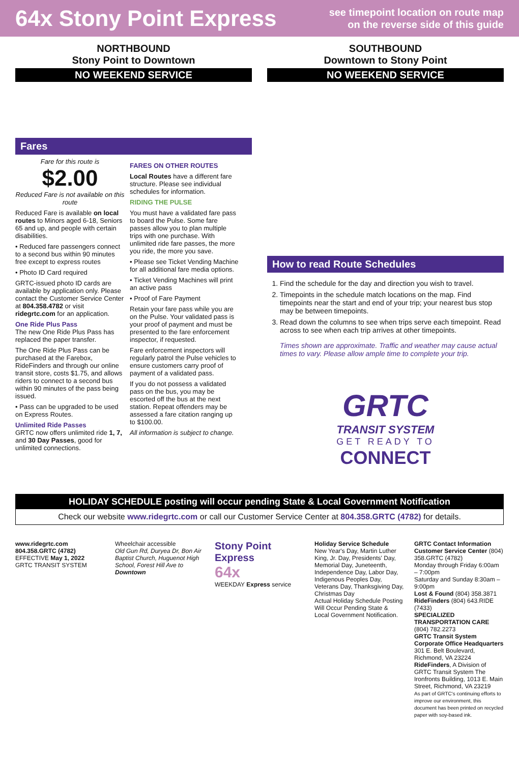64x Stony Point Express
see timepoint location on route map
on the reverse side of this guide
NORTHBOUND
Stony Point to Downtown
NO WEEKEND SERVICE
SOUTHBOUND
Downtown to Stony Point
NO WEEKEND SERVICE
Fares
Fare for this route is
$2.00
Reduced Fare is not available on this route
Reduced Fare is available on local routes to Minors aged 6-18, Seniors 65 and up, and people with certain disabilities.
• Reduced fare passengers connect to a second bus within 90 minutes free except to express routes
• Photo ID Card required
GRTC-issued photo ID cards are available by application only. Please contact the Customer Service Center at 804.358.4782 or visit ridegrtc.com for an application.
One Ride Plus Pass
The new One Ride Plus Pass has replaced the paper transfer.
The One Ride Plus Pass can be purchased at the Farebox, RideFinders and through our online transit store, costs $1.75, and allows riders to connect to a second bus within 90 minutes of the pass being issued.
• Pass can be upgraded to be used on Express Routes.
Unlimited Ride Passes
GRTC now offers unlimited ride 1, 7, and 30 Day Passes, good for unlimited connections.
FARES ON OTHER ROUTES
Local Routes have a different fare structure. Please see individual schedules for information.
RIDING THE PULSE
You must have a validated fare pass to board the Pulse. Some fare passes allow you to plan multiple trips with one purchase. With unlimited ride fare passes, the more you ride, the more you save.
• Please see Ticket Vending Machine for all additional fare media options.
• Ticket Vending Machines will print an active pass
• Proof of Fare Payment
Retain your fare pass while you are on the Pulse. Your validated pass is your proof of payment and must be presented to the fare enforcement inspector, if requested.
Fare enforcement inspectors will regularly patrol the Pulse vehicles to ensure customers carry proof of payment of a validated pass.
If you do not possess a validated pass on the bus, you may be escorted off the bus at the next station. Repeat offenders may be assessed a fare citation ranging up to $100.00.
All information is subject to change.
How to read Route Schedules
1. Find the schedule for the day and direction you wish to travel.
2. Timepoints in the schedule match locations on the map. Find timepoints near the start and end of your trip; your nearest bus stop may be between timepoints.
3. Read down the columns to see when trips serve each timepoint. Read across to see when each trip arrives at other timepoints.
Times shown are approximate. Traffic and weather may cause actual times to vary. Please allow ample time to complete your trip.
GRTC
TRANSIT SYSTEM
GET READY TO
CONNECT
HOLIDAY SCHEDULE posting will occur pending State & Local Government Notification
Check our website www.ridegrtc.com or call our Customer Service Center at 804.358.GRTC (4782) for details.
www.ridegrtc.com
804.358.GRTC (4782)
EFFECTIVE May 1, 2022
GRTC TRANSIT SYSTEM
Wheelchair accessible
Old Gun Rd, Duryea Dr, Bon Air Baptist Church, Huguenot High School, Forest Hill Ave to Downtown
Stony Point Express
64x
WEEKDAY Express service
Holiday Service Schedule
New Year's Day, Martin Luther King, Jr. Day, Presidents' Day, Memorial Day, Juneteenth, Independence Day, Labor Day, Indigenous Peoples Day, Veterans Day, Thanksgiving Day, Christmas Day
Actual Holiday Schedule Posting Will Occur Pending State & Local Government Notification.
GRTC Contact Information
Customer Service Center (804) 358.GRTC (4782)
Monday through Friday 6:00am – 7:00pm
Saturday and Sunday 8:30am – 9:00pm
Lost & Found (804) 358.3871
RideFinders (804) 643.RIDE (7433)
SPECIALIZED TRANSPORTATION CARE (804) 782.2273
GRTC Transit System Corporate Office Headquarters 301 E. Belt Boulevard, Richmond, VA 23224
RideFinders, A Division of GRTC Transit System The Ironfronts Building, 1013 E. Main Street, Richmond, VA 23219
As part of GRTC's continuing efforts to improve our environment, this document has been printed on recycled paper with soy-based ink.